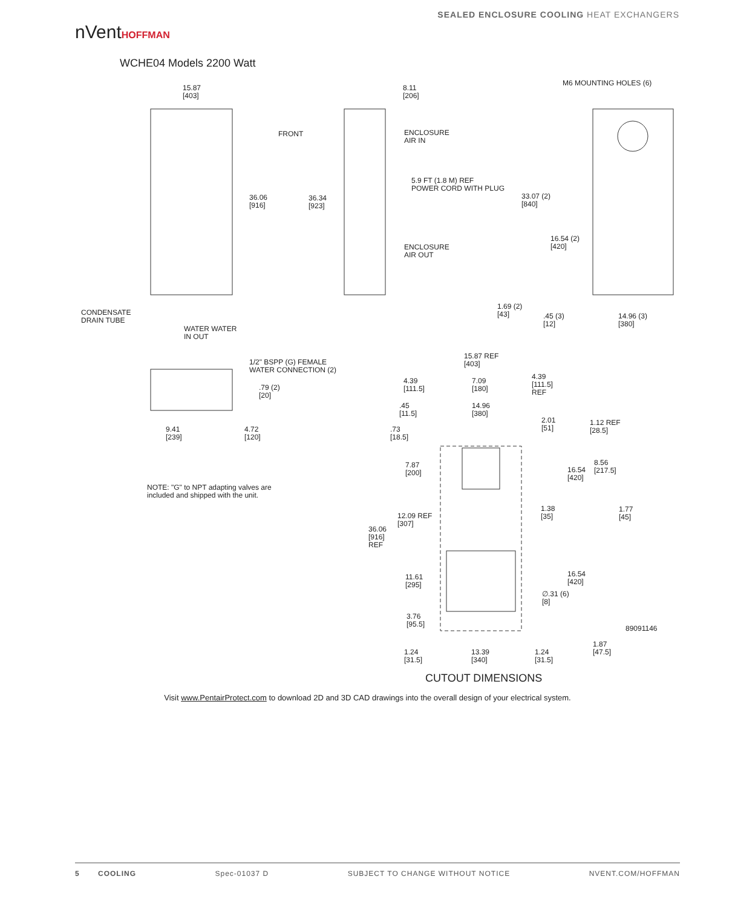nVentHOFFMAN
SEALED ENCLOSURE COOLING HEAT EXCHANGERS
WCHE04 Models 2200 Watt
15.87
[403]
8.11
[206]
M6 MOUNTING HOLES (6)
FRONT
ENCLOSURE
AIR IN
5.9 FT (1.8 M) REF
POWER CORD WITH PLUG
36.06
[916]
36.34
[923]
33.07 (2)
[840]
16.54 (2)
[420]
ENCLOSURE
AIR OUT
CONDENSATE
DRAIN TUBE
1.69 (2)
[43]
.45 (3)
[12]
14.96 (3)
[380]
WATER WATER
IN OUT
15.87 REF
[403]
1/2" BSPP (G) FEMALE
WATER CONNECTION (2)
4.39
[111.5]
7.09
[180]
4.39
[111.5]
REF
.79 (2)
[20]
.45
[11.5]
14.96
[380]
2.01
[51]
1.12 REF
[28.5]
9.41
[239]
4.72
[120]
.73
[18.5]
7.87
[200]
16.54
[420]
8.56
[217.5]
NOTE: "G" to NPT adapting valves are
included and shipped with the unit.
1.38
[35]
1.77
[45]
12.09 REF
[307]
36.06
[916]
REF
16.54
[420]
11.61
[295]
∅.31 (6)
[8]
3.76
[95.5]
89091146
1.87
[47.5]
1.24
[31.5]
13.39
[340]
1.24
[31.5]
CUTOUT DIMENSIONS
Visit www.PentairProtect.com to download 2D and 3D CAD drawings into the overall design of your electrical system.
5 COOLING Spec-01037 D SUBJECT TO CHANGE WITHOUT NOTICE NVENT.COM/HOFFMAN